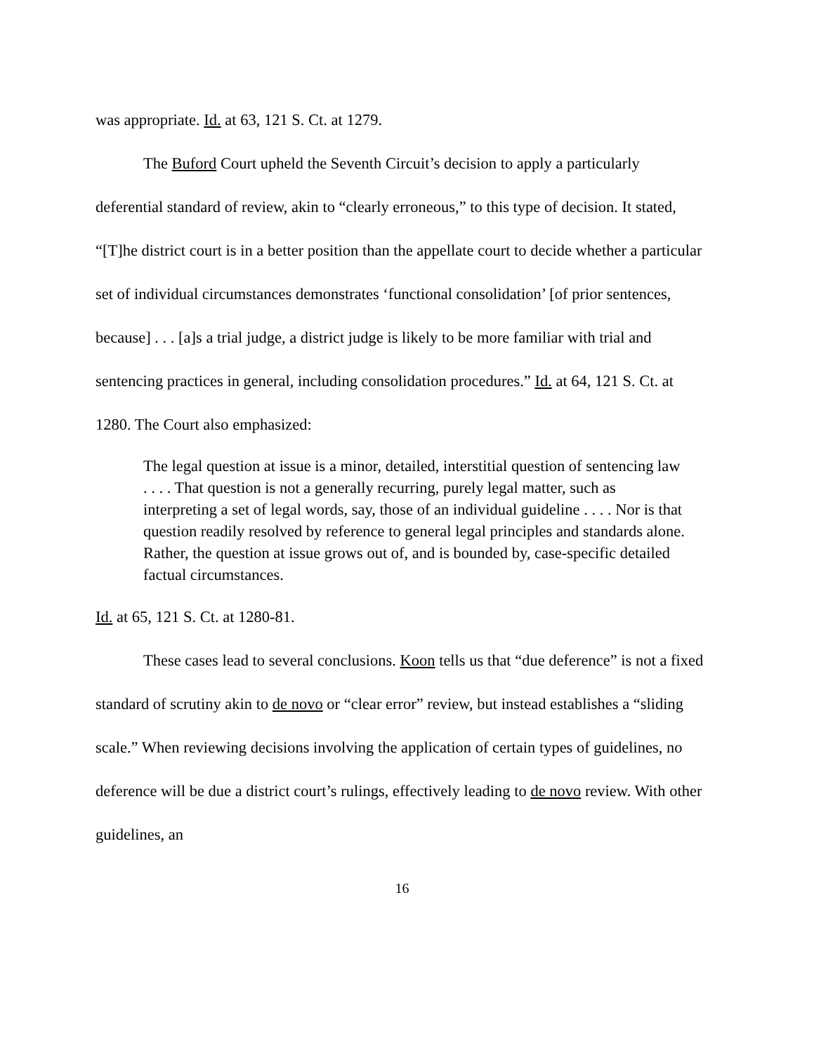was appropriate. Id. at 63, 121 S. Ct. at 1279.
The Buford Court upheld the Seventh Circuit’s decision to apply a particularly deferential standard of review, akin to “clearly erroneous,” to this type of decision. It stated, “[T]he district court is in a better position than the appellate court to decide whether a particular set of individual circumstances demonstrates ‘functional consolidation’ [of prior sentences, because] . . . [a]s a trial judge, a district judge is likely to be more familiar with trial and sentencing practices in general, including consolidation procedures.” Id. at 64, 121 S. Ct. at 1280. The Court also emphasized:
The legal question at issue is a minor, detailed, interstitial question of sentencing law . . . . That question is not a generally recurring, purely legal matter, such as interpreting a set of legal words, say, those of an individual guideline . . . . Nor is that question readily resolved by reference to general legal principles and standards alone. Rather, the question at issue grows out of, and is bounded by, case-specific detailed factual circumstances.
Id. at 65, 121 S. Ct. at 1280-81.
These cases lead to several conclusions. Koon tells us that “due deference” is not a fixed standard of scrutiny akin to de novo or “clear error” review, but instead establishes a “sliding scale.” When reviewing decisions involving the application of certain types of guidelines, no deference will be due a district court’s rulings, effectively leading to de novo review. With other guidelines, an
16